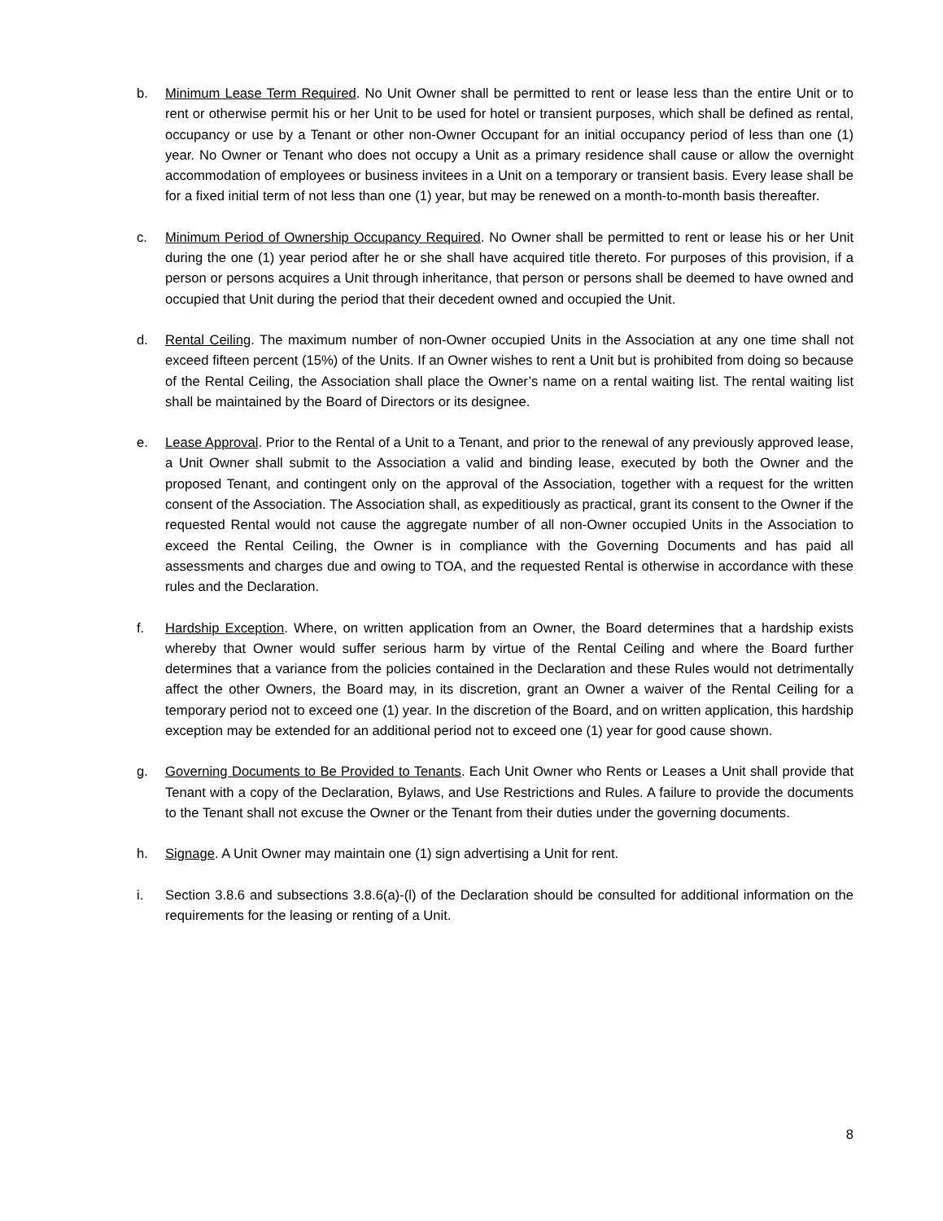b. Minimum Lease Term Required. No Unit Owner shall be permitted to rent or lease less than the entire Unit or to rent or otherwise permit his or her Unit to be used for hotel or transient purposes, which shall be defined as rental, occupancy or use by a Tenant or other non-Owner Occupant for an initial occupancy period of less than one (1) year. No Owner or Tenant who does not occupy a Unit as a primary residence shall cause or allow the overnight accommodation of employees or business invitees in a Unit on a temporary or transient basis. Every lease shall be for a fixed initial term of not less than one (1) year, but may be renewed on a month-to-month basis thereafter.
c. Minimum Period of Ownership Occupancy Required. No Owner shall be permitted to rent or lease his or her Unit during the one (1) year period after he or she shall have acquired title thereto. For purposes of this provision, if a person or persons acquires a Unit through inheritance, that person or persons shall be deemed to have owned and occupied that Unit during the period that their decedent owned and occupied the Unit.
d. Rental Ceiling. The maximum number of non-Owner occupied Units in the Association at any one time shall not exceed fifteen percent (15%) of the Units. If an Owner wishes to rent a Unit but is prohibited from doing so because of the Rental Ceiling, the Association shall place the Owner’s name on a rental waiting list. The rental waiting list shall be maintained by the Board of Directors or its designee.
e. Lease Approval. Prior to the Rental of a Unit to a Tenant, and prior to the renewal of any previously approved lease, a Unit Owner shall submit to the Association a valid and binding lease, executed by both the Owner and the proposed Tenant, and contingent only on the approval of the Association, together with a request for the written consent of the Association. The Association shall, as expeditiously as practical, grant its consent to the Owner if the requested Rental would not cause the aggregate number of all non-Owner occupied Units in the Association to exceed the Rental Ceiling, the Owner is in compliance with the Governing Documents and has paid all assessments and charges due and owing to TOA, and the requested Rental is otherwise in accordance with these rules and the Declaration.
f. Hardship Exception. Where, on written application from an Owner, the Board determines that a hardship exists whereby that Owner would suffer serious harm by virtue of the Rental Ceiling and where the Board further determines that a variance from the policies contained in the Declaration and these Rules would not detrimentally affect the other Owners, the Board may, in its discretion, grant an Owner a waiver of the Rental Ceiling for a temporary period not to exceed one (1) year. In the discretion of the Board, and on written application, this hardship exception may be extended for an additional period not to exceed one (1) year for good cause shown.
g. Governing Documents to Be Provided to Tenants. Each Unit Owner who Rents or Leases a Unit shall provide that Tenant with a copy of the Declaration, Bylaws, and Use Restrictions and Rules. A failure to provide the documents to the Tenant shall not excuse the Owner or the Tenant from their duties under the governing documents.
h. Signage. A Unit Owner may maintain one (1) sign advertising a Unit for rent.
i. Section 3.8.6 and subsections 3.8.6(a)-(l) of the Declaration should be consulted for additional information on the requirements for the leasing or renting of a Unit.
8